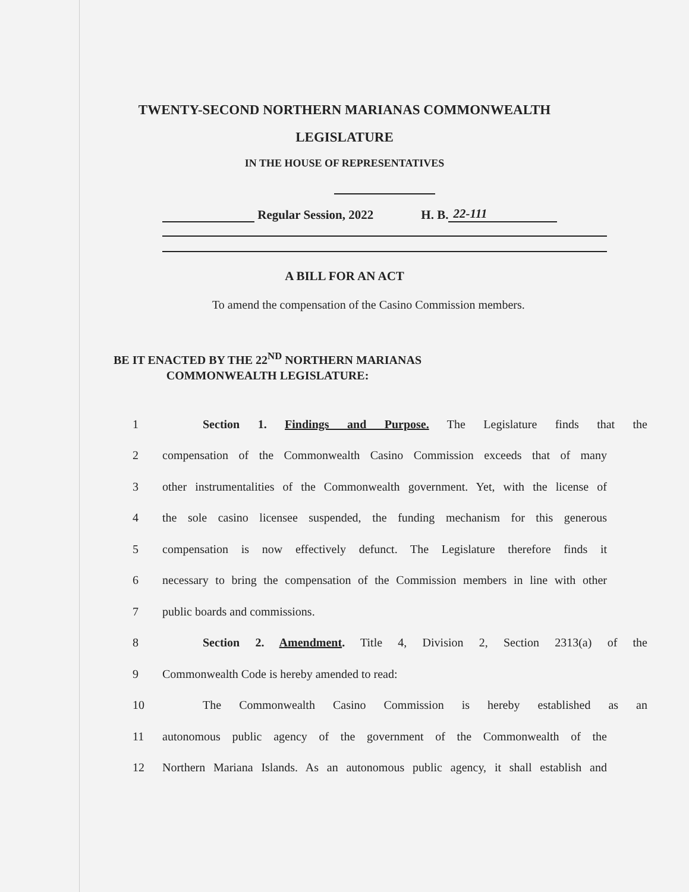TWENTY-SECOND NORTHERN MARIANAS COMMONWEALTH
LEGISLATURE
IN THE HOUSE OF REPRESENTATIVES
Regular Session, 2022 H. B. 22-111
A BILL FOR AN ACT
To amend the compensation of the Casino Commission members.
BE IT ENACTED BY THE 22<sup>ND</sup> NORTHERN MARIANAS COMMONWEALTH LEGISLATURE:
1 Section 1. Findings and Purpose. The Legislature finds that the
2 compensation of the Commonwealth Casino Commission exceeds that of many
3 other instrumentalities of the Commonwealth government. Yet, with the license of
4 the sole casino licensee suspended, the funding mechanism for this generous
5 compensation is now effectively defunct. The Legislature therefore finds it
6 necessary to bring the compensation of the Commission members in line with other
7 public boards and commissions.
8 Section 2. Amendment. Title 4, Division 2, Section 2313(a) of the
9 Commonwealth Code is hereby amended to read:
10 The Commonwealth Casino Commission is hereby established as an
11 autonomous public agency of the government of the Commonwealth of the
12 Northern Mariana Islands. As an autonomous public agency, it shall establish and